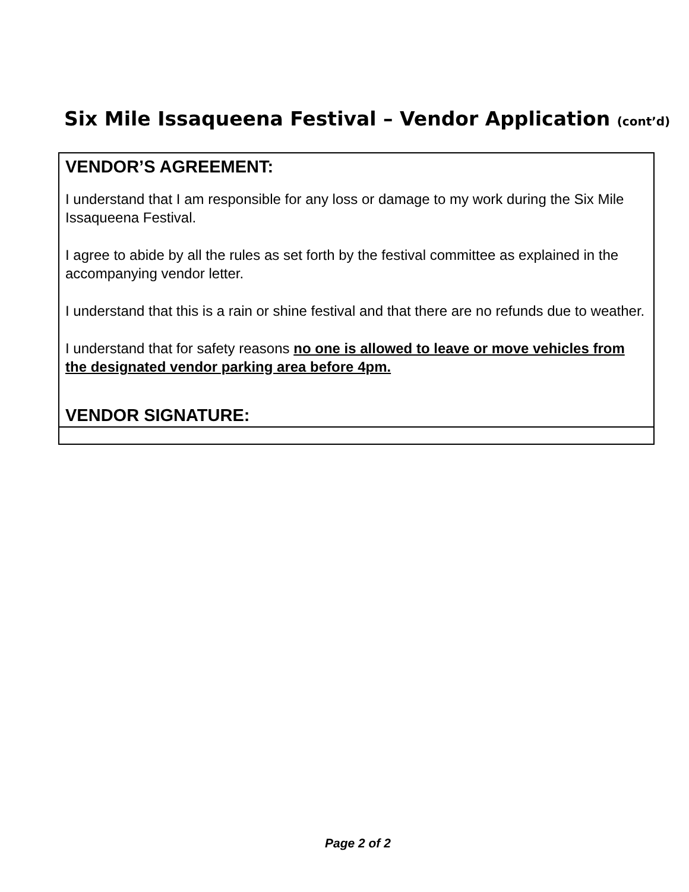Six Mile Issaqueena Festival – Vendor Application (cont’d)
VENDOR’S AGREEMENT:
I understand that I am responsible for any loss or damage to my work during the Six Mile Issaqueena Festival.
I agree to abide by all the rules as set forth by the festival committee as explained in the accompanying vendor letter.
I understand that this is a rain or shine festival and that there are no refunds due to weather.
I understand that for safety reasons no one is allowed to leave or move vehicles from the designated vendor parking area before 4pm.
VENDOR SIGNATURE:
Page 2 of 2